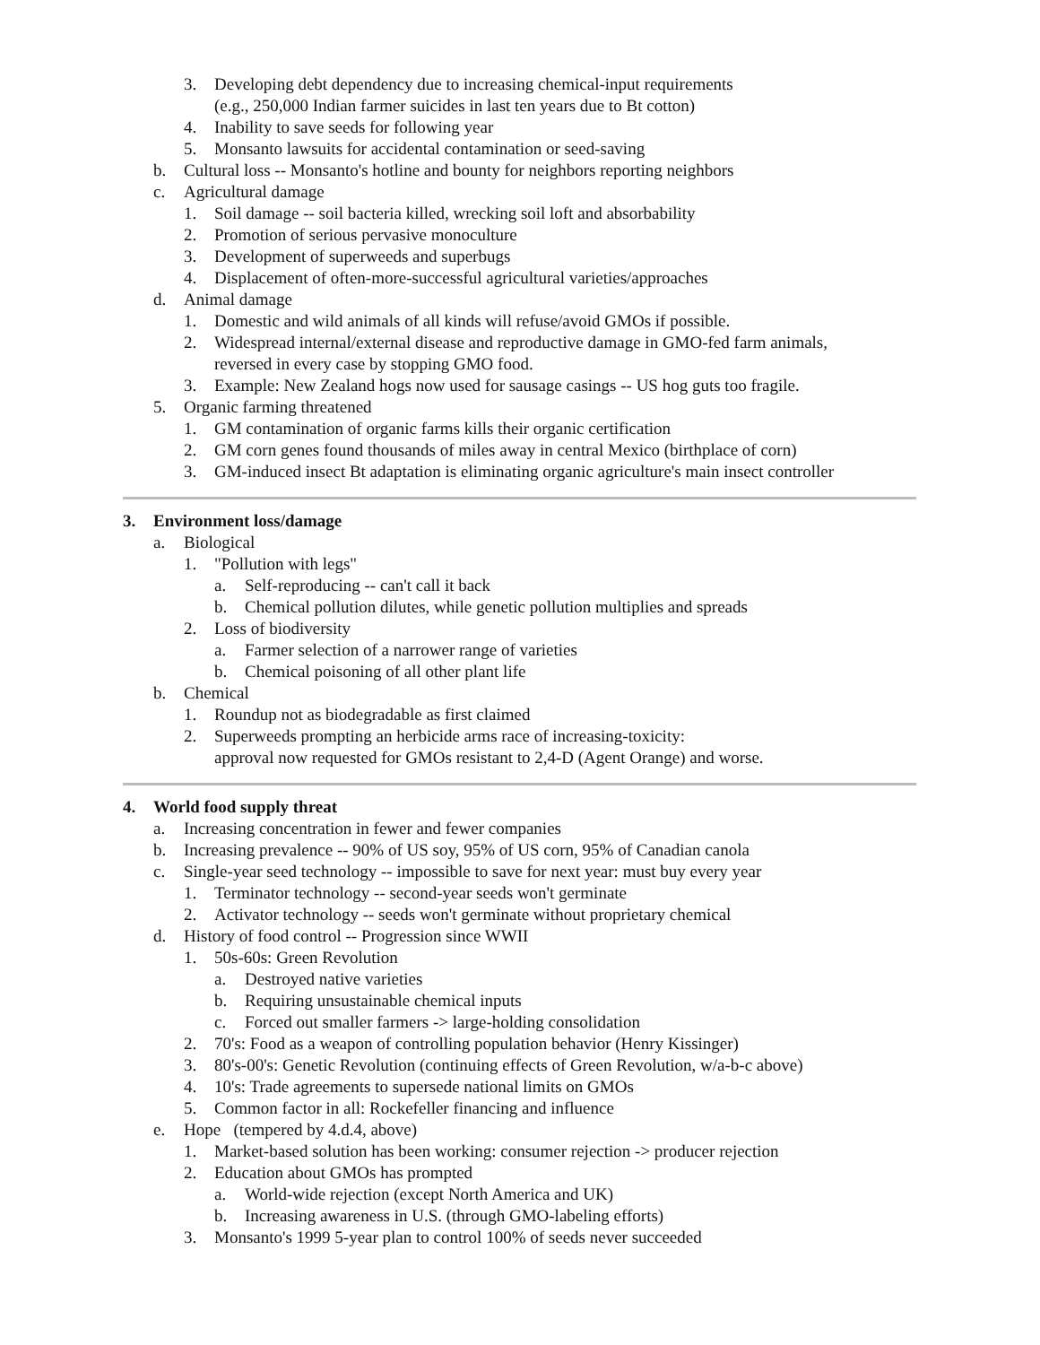3. Developing debt dependency due to increasing chemical-input requirements
(e.g., 250,000 Indian farmer suicides in last ten years due to Bt cotton)
4. Inability to save seeds for following year
5. Monsanto lawsuits for accidental contamination or seed-saving
b. Cultural loss -- Monsanto's hotline and bounty for neighbors reporting neighbors
c. Agricultural damage
1. Soil damage -- soil bacteria killed, wrecking soil loft and absorbability
2. Promotion of serious pervasive monoculture
3. Development of superweeds and superbugs
4. Displacement of often-more-successful agricultural varieties/approaches
d. Animal damage
1. Domestic and wild animals of all kinds will refuse/avoid GMOs if possible.
2. Widespread internal/external disease and reproductive damage in GMO-fed farm animals,
reversed in every case by stopping GMO food.
3. Example: New Zealand hogs now used for sausage casings -- US hog guts too fragile.
5. Organic farming threatened
1. GM contamination of organic farms kills their organic certification
2. GM corn genes found thousands of miles away in central Mexico (birthplace of corn)
3. GM-induced insect Bt adaptation is eliminating organic agriculture's main insect controller
3. Environment loss/damage
a. Biological
1. "Pollution with legs"
a. Self-reproducing -- can't call it back
b. Chemical pollution dilutes, while genetic pollution multiplies and spreads
2. Loss of biodiversity
a. Farmer selection of a narrower range of varieties
b. Chemical poisoning of all other plant life
b. Chemical
1. Roundup not as biodegradable as first claimed
2. Superweeds prompting an herbicide arms race of increasing-toxicity:
approval now requested for GMOs resistant to 2,4-D (Agent Orange) and worse.
4. World food supply threat
a. Increasing concentration in fewer and fewer companies
b. Increasing prevalence -- 90% of US soy, 95% of US corn, 95% of Canadian canola
c. Single-year seed technology -- impossible to save for next year: must buy every year
1. Terminator technology -- second-year seeds won't germinate
2. Activator technology -- seeds won't germinate without proprietary chemical
d. History of food control -- Progression since WWII
1. 50s-60s: Green Revolution
a. Destroyed native varieties
b. Requiring unsustainable chemical inputs
c. Forced out smaller farmers -> large-holding consolidation
2. 70's: Food as a weapon of controlling population behavior (Henry Kissinger)
3. 80's-00's: Genetic Revolution (continuing effects of Green Revolution, w/a-b-c above)
4. 10's: Trade agreements to supersede national limits on GMOs
5. Common factor in all: Rockefeller financing and influence
e. Hope (tempered by 4.d.4, above)
1. Market-based solution has been working: consumer rejection -> producer rejection
2. Education about GMOs has prompted
a. World-wide rejection (except North America and UK)
b. Increasing awareness in U.S. (through GMO-labeling efforts)
3. Monsanto's 1999 5-year plan to control 100% of seeds never succeeded